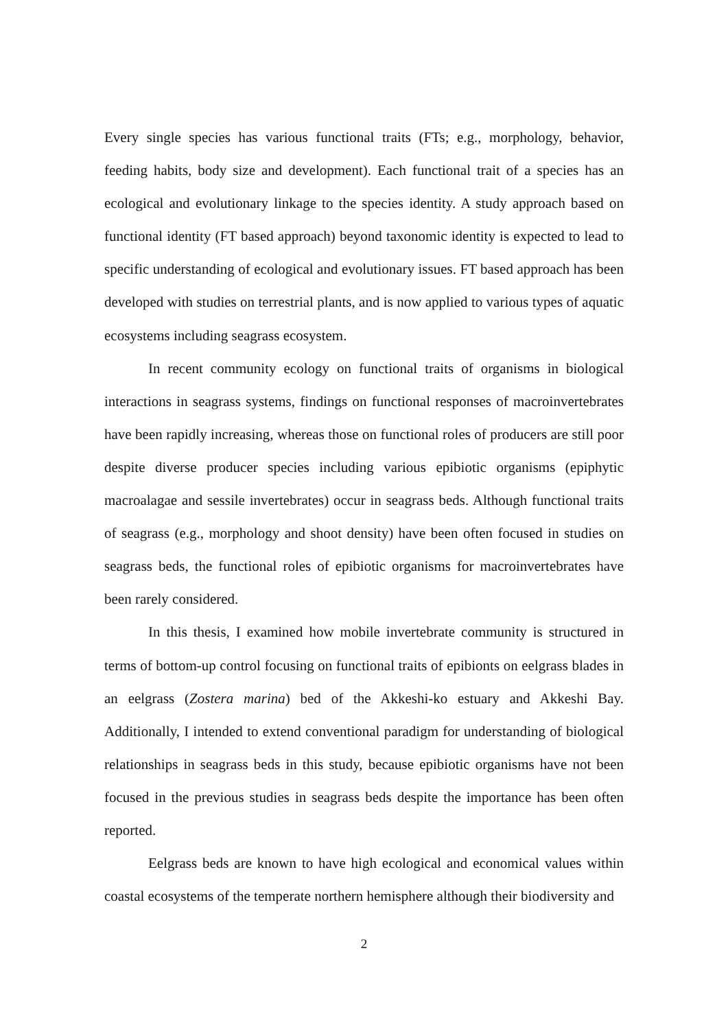Every single species has various functional traits (FTs; e.g., morphology, behavior, feeding habits, body size and development). Each functional trait of a species has an ecological and evolutionary linkage to the species identity. A study approach based on functional identity (FT based approach) beyond taxonomic identity is expected to lead to specific understanding of ecological and evolutionary issues. FT based approach has been developed with studies on terrestrial plants, and is now applied to various types of aquatic ecosystems including seagrass ecosystem.
In recent community ecology on functional traits of organisms in biological interactions in seagrass systems, findings on functional responses of macroinvertebrates have been rapidly increasing, whereas those on functional roles of producers are still poor despite diverse producer species including various epibiotic organisms (epiphytic macroalagae and sessile invertebrates) occur in seagrass beds. Although functional traits of seagrass (e.g., morphology and shoot density) have been often focused in studies on seagrass beds, the functional roles of epibiotic organisms for macroinvertebrates have been rarely considered.
In this thesis, I examined how mobile invertebrate community is structured in terms of bottom-up control focusing on functional traits of epibionts on eelgrass blades in an eelgrass (Zostera marina) bed of the Akkeshi-ko estuary and Akkeshi Bay. Additionally, I intended to extend conventional paradigm for understanding of biological relationships in seagrass beds in this study, because epibiotic organisms have not been focused in the previous studies in seagrass beds despite the importance has been often reported.
Eelgrass beds are known to have high ecological and economical values within coastal ecosystems of the temperate northern hemisphere although their biodiversity and
2